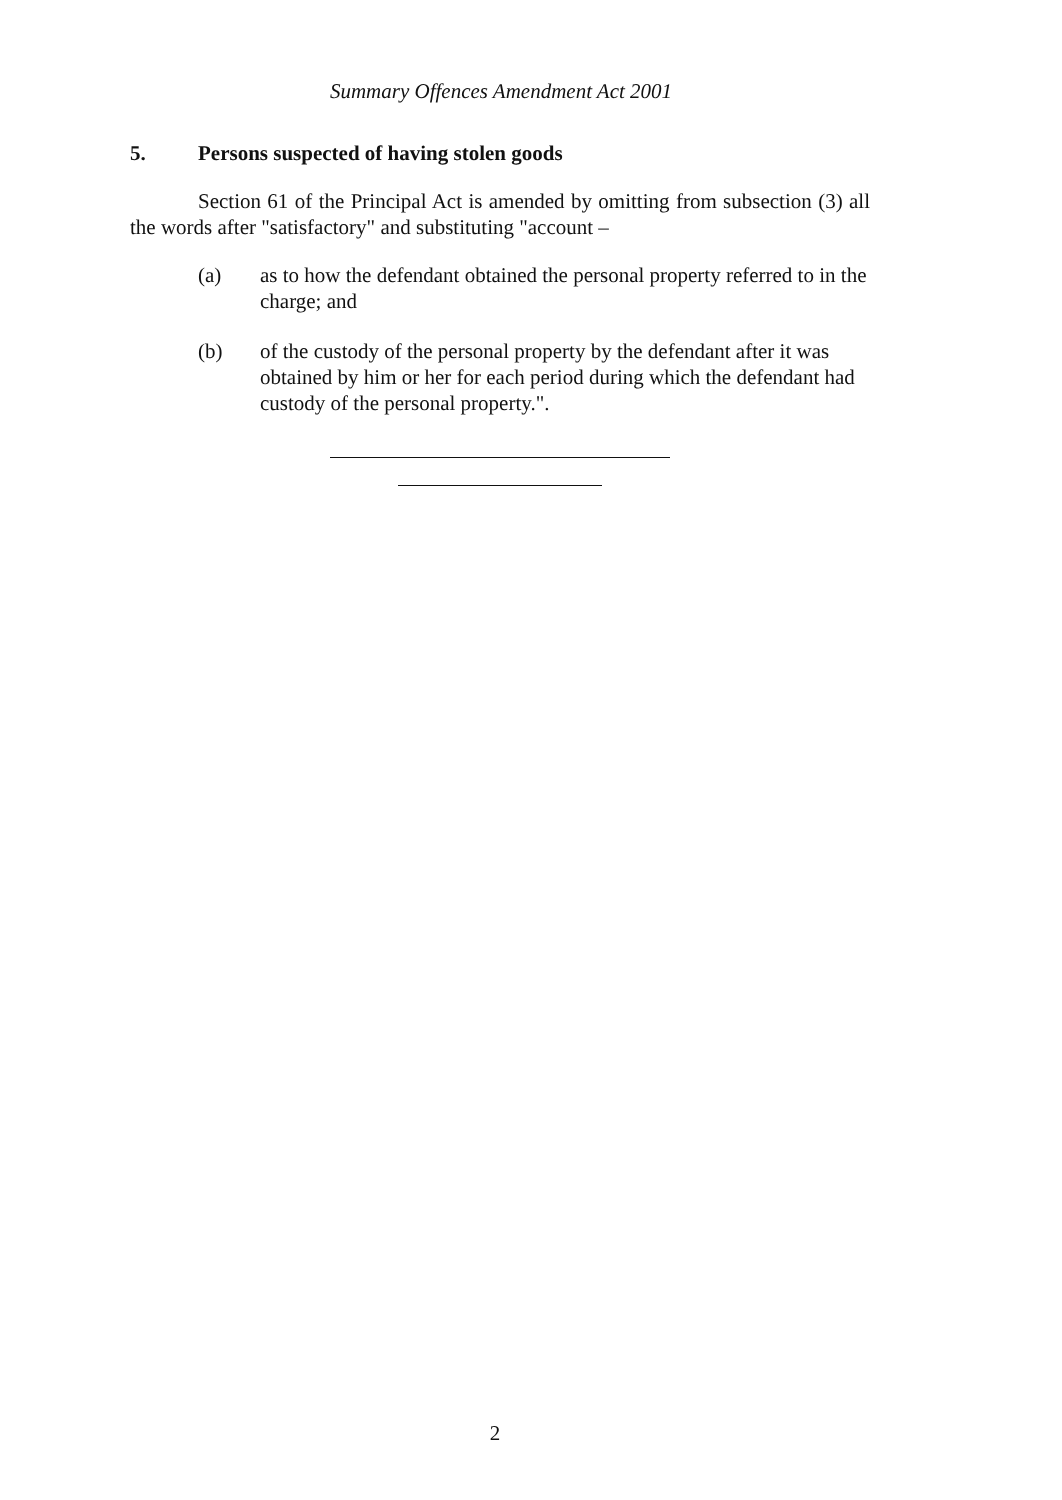Summary Offences Amendment Act 2001
5. Persons suspected of having stolen goods
Section 61 of the Principal Act is amended by omitting from subsection (3) all the words after "satisfactory" and substituting "account –
(a) as to how the defendant obtained the personal property referred to in the charge; and
(b) of the custody of the personal property by the defendant after it was obtained by him or her for each period during which the defendant had custody of the personal property.".
2